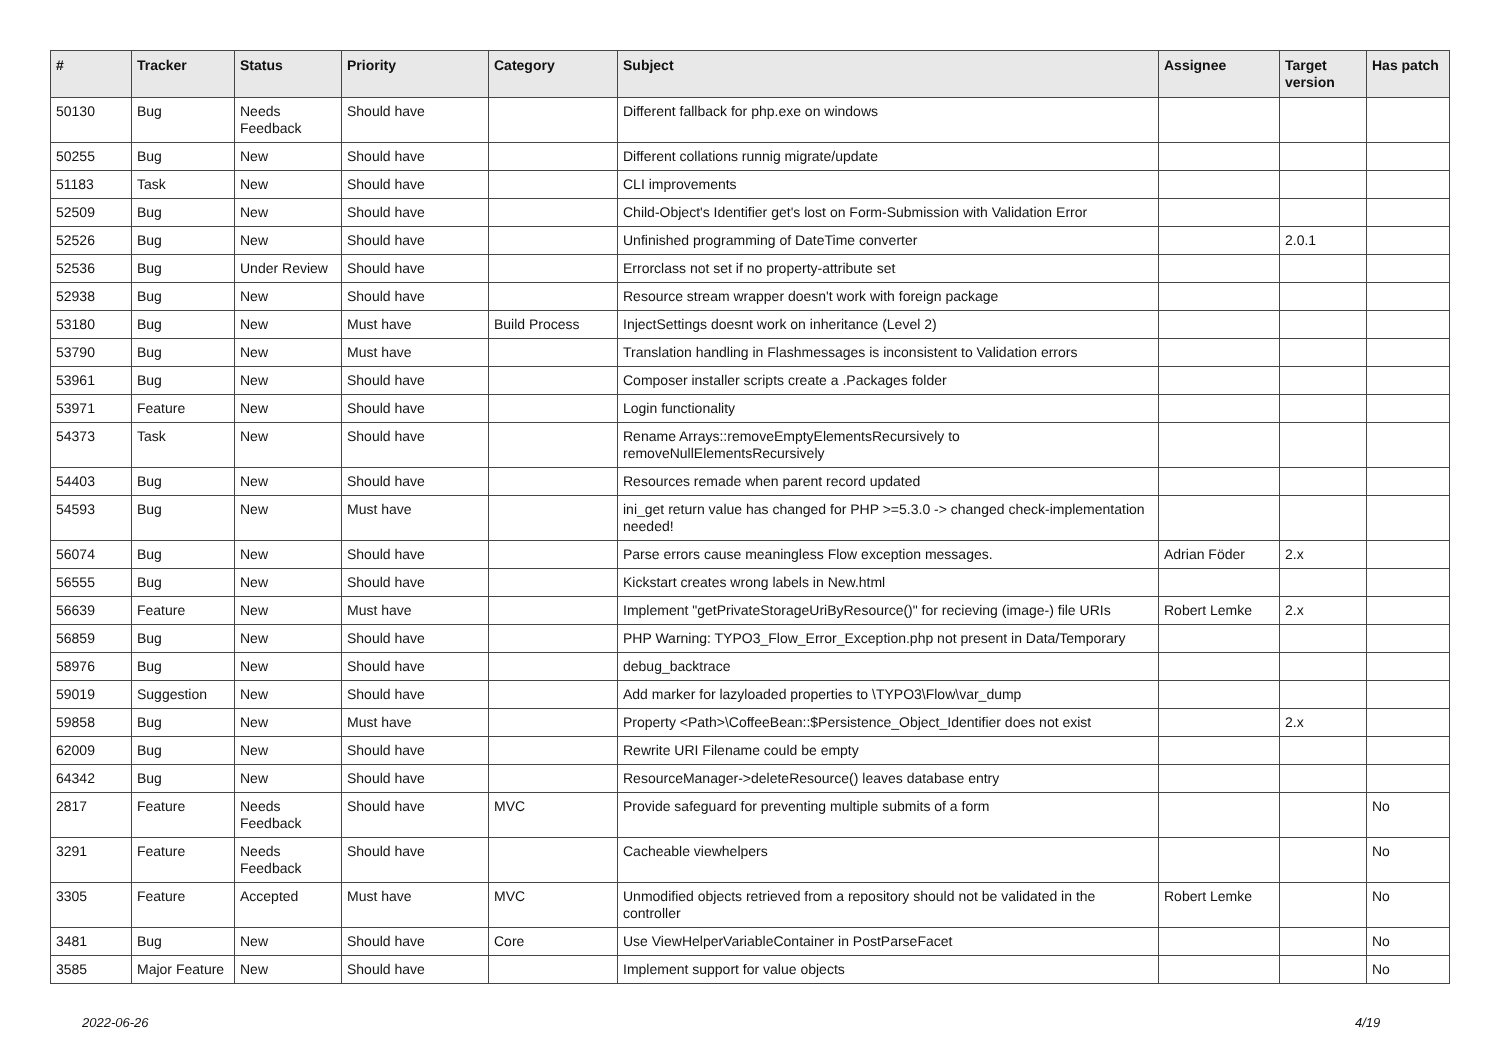| # | Tracker | Status | Priority | Category | Subject | Assignee | Target version | Has patch |
| --- | --- | --- | --- | --- | --- | --- | --- | --- |
| 50130 | Bug | Needs Feedback | Should have | | Different fallback for php.exe on windows | | | |
| 50255 | Bug | New | Should have | | Different collations runnig migrate/update | | | |
| 51183 | Task | New | Should have | | CLI improvements | | | |
| 52509 | Bug | New | Should have | | Child-Object's Identifier get's lost on Form-Submission with Validation Error | | | |
| 52526 | Bug | New | Should have | | Unfinished programming of DateTime converter | | 2.0.1 | |
| 52536 | Bug | Under Review | Should have | | Errorclass not set if no property-attribute set | | | |
| 52938 | Bug | New | Should have | | Resource stream wrapper doesn't work with foreign package | | | |
| 53180 | Bug | New | Must have | Build Process | InjectSettings doesnt work on inheritance (Level 2) | | | |
| 53790 | Bug | New | Must have | | Translation handling in Flashmessages is inconsistent to Validation errors | | | |
| 53961 | Bug | New | Should have | | Composer installer scripts create a .Packages folder | | | |
| 53971 | Feature | New | Should have | | Login functionality | | | |
| 54373 | Task | New | Should have | | Rename Arrays::removeEmptyElementsRecursively to removeNullElementsRecursively | | | |
| 54403 | Bug | New | Should have | | Resources remade when parent record updated | | | |
| 54593 | Bug | New | Must have | | ini_get return value has changed for PHP >=5.3.0 -> changed check-implementation needed! | | | |
| 56074 | Bug | New | Should have | | Parse errors cause meaningless Flow exception messages. | Adrian Föder | 2.x | |
| 56555 | Bug | New | Should have | | Kickstart creates wrong labels in New.html | | | |
| 56639 | Feature | New | Must have | | Implement "getPrivateStorageUriByResource()" for recieving (image-) file URIs | Robert Lemke | 2.x | |
| 56859 | Bug | New | Should have | | PHP Warning: TYPO3_Flow_Error_Exception.php not present in Data/Temporary | | | |
| 58976 | Bug | New | Should have | | debug_backtrace | | | |
| 59019 | Suggestion | New | Should have | | Add marker for lazyloaded properties to \TYPO3\Flow\var_dump | | | |
| 59858 | Bug | New | Must have | | Property <Path>\CoffeeBean::$Persistence_Object_Identifier does not exist | | 2.x | |
| 62009 | Bug | New | Should have | | Rewrite URI Filename could be empty | | | |
| 64342 | Bug | New | Should have | | ResourceManager->deleteResource() leaves database entry | | | |
| 2817 | Feature | Needs Feedback | Should have | MVC | Provide safeguard for preventing multiple submits of a form | | | No |
| 3291 | Feature | Needs Feedback | Should have | | Cacheable viewhelpers | | | No |
| 3305 | Feature | Accepted | Must have | MVC | Unmodified objects retrieved from a repository should not be validated in the controller | Robert Lemke | | No |
| 3481 | Bug | New | Should have | Core | Use ViewHelperVariableContainer in PostParseFacet | | | No |
| 3585 | Major Feature | New | Should have | | Implement support for value objects | | | No |
2022-06-26 4/19